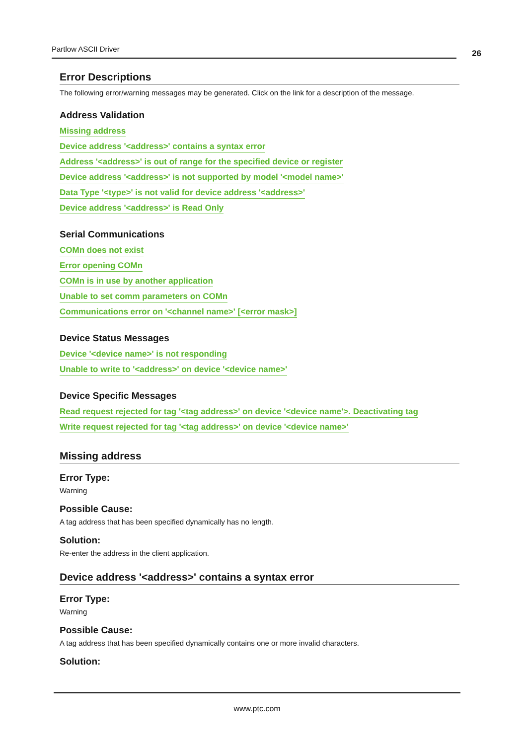Partlow ASCII Driver 26
Error Descriptions
The following error/warning messages may be generated. Click on the link for a description of the message.
Address Validation
Missing address
Device address '<address>' contains a syntax error
Address '<address>' is out of range for the specified device or register
Device address '<address>' is not supported by model '<model name>'
Data Type '<type>' is not valid for device address '<address>'
Device address '<address>' is Read Only
Serial Communications
COMn does not exist
Error opening COMn
COMn is in use by another application
Unable to set comm parameters on COMn
Communications error on '<channel name>' [<error mask>]
Device Status Messages
Device '<device name>' is not responding
Unable to write to '<address>' on device '<device name>'
Device Specific Messages
Read request rejected for tag '<tag address>' on device '<device name'>. Deactivating tag
Write request rejected for tag '<tag address>' on device '<device name>'
Missing address
Error Type:
Warning
Possible Cause:
A tag address that has been specified dynamically has no length.
Solution:
Re-enter the address in the client application.
Device address '<address>' contains a syntax error
Error Type:
Warning
Possible Cause:
A tag address that has been specified dynamically contains one or more invalid characters.
Solution:
www.ptc.com